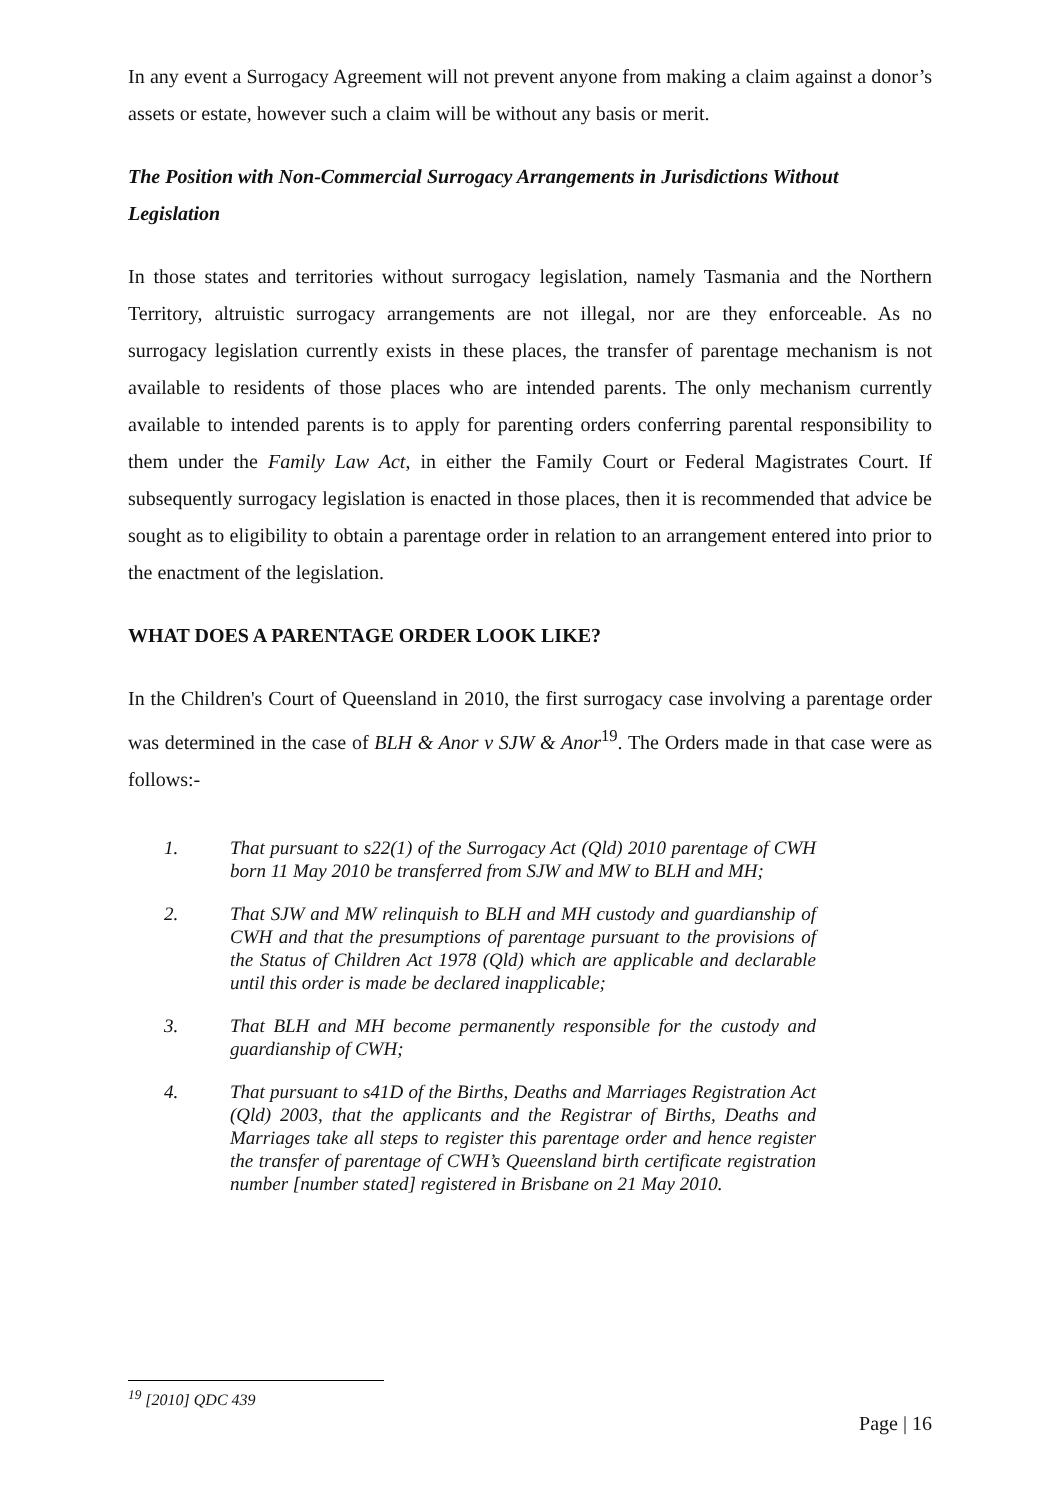In any event a Surrogacy Agreement will not prevent anyone from making a claim against a donor’s assets or estate, however such a claim will be without any basis or merit.
The Position with Non-Commercial Surrogacy Arrangements in Jurisdictions Without Legislation
In those states and territories without surrogacy legislation, namely Tasmania and the Northern Territory, altruistic surrogacy arrangements are not illegal, nor are they enforceable. As no surrogacy legislation currently exists in these places, the transfer of parentage mechanism is not available to residents of those places who are intended parents. The only mechanism currently available to intended parents is to apply for parenting orders conferring parental responsibility to them under the Family Law Act, in either the Family Court or Federal Magistrates Court. If subsequently surrogacy legislation is enacted in those places, then it is recommended that advice be sought as to eligibility to obtain a parentage order in relation to an arrangement entered into prior to the enactment of the legislation.
WHAT DOES A PARENTAGE ORDER LOOK LIKE?
In the Children's Court of Queensland in 2010, the first surrogacy case involving a parentage order was determined in the case of BLH & Anor v SJW & Anor<sup>19</sup>. The Orders made in that case were as follows:-
1. That pursuant to s22(1) of the Surrogacy Act (Qld) 2010 parentage of CWH born 11 May 2010 be transferred from SJW and MW to BLH and MH;
2. That SJW and MW relinquish to BLH and MH custody and guardianship of CWH and that the presumptions of parentage pursuant to the provisions of the Status of Children Act 1978 (Qld) which are applicable and declarable until this order is made be declared inapplicable;
3. That BLH and MH become permanently responsible for the custody and guardianship of CWH;
4. That pursuant to s41D of the Births, Deaths and Marriages Registration Act (Qld) 2003, that the applicants and the Registrar of Births, Deaths and Marriages take all steps to register this parentage order and hence register the transfer of parentage of CWH’s Queensland birth certificate registration number [number stated] registered in Brisbane on 21 May 2010.
<sup>19</sup> [2010] QDC 439
Page | 16